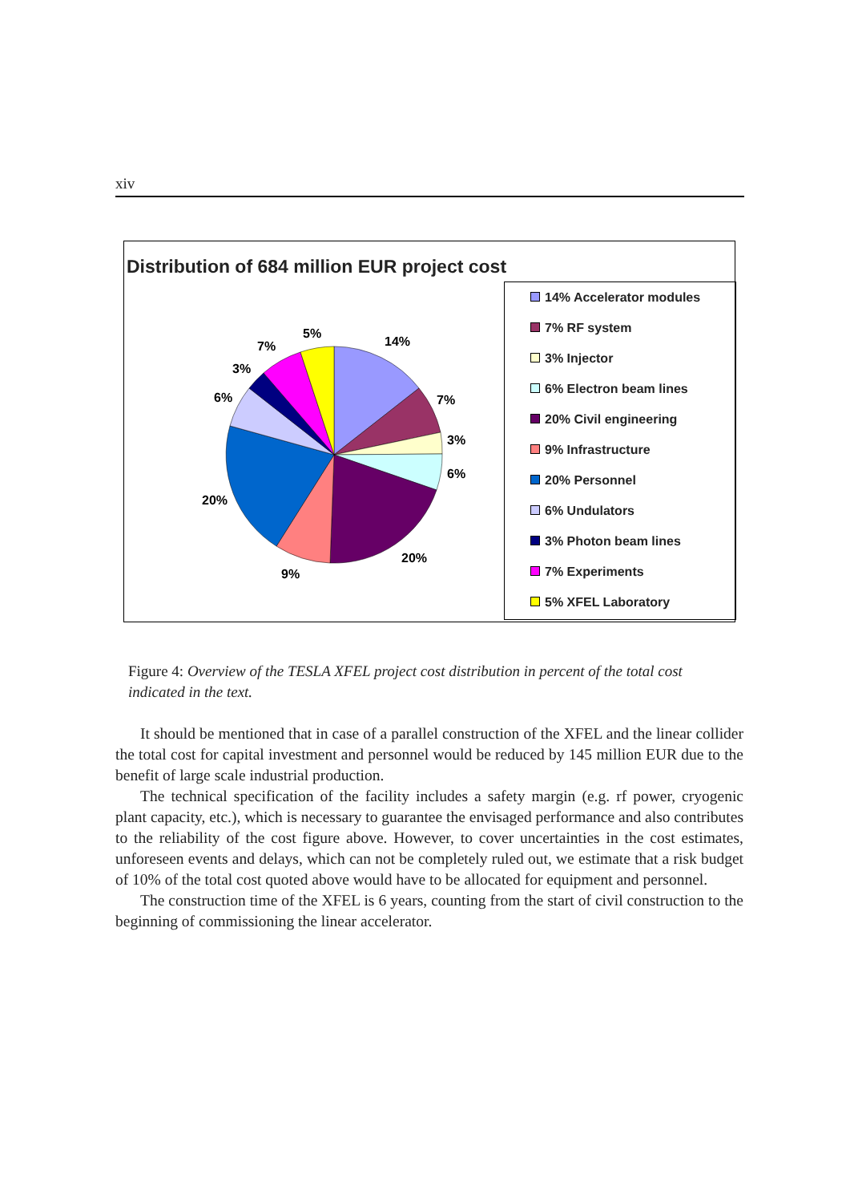xiv
14%
7%
3%
6%
20%
9%
20%
6%
3%
7%
5%
Distribution of 684 million EUR project cost
14% Accelerator modules
7% RF system
3% Injector
6% Electron beam lines
20% Civil engineering
9% Infrastructure
20% Personnel
6% Undulators
3% Photon beam lines
7% Experiments
5% XFEL Laboratory
Figure 4: Overview of the TESLA XFEL project cost distribution in percent of the total cost indicated in the text.
It should be mentioned that in case of a parallel construction of the XFEL and the linear collider the total cost for capital investment and personnel would be reduced by 145 million EUR due to the benefit of large scale industrial production.
The technical specification of the facility includes a safety margin (e.g. rf power, cryogenic plant capacity, etc.), which is necessary to guarantee the envisaged performance and also contributes to the reliability of the cost figure above. However, to cover uncertainties in the cost estimates, unforeseen events and delays, which can not be completely ruled out, we estimate that a risk budget of 10% of the total cost quoted above would have to be allocated for equipment and personnel.
The construction time of the XFEL is 6 years, counting from the start of civil construction to the beginning of commissioning the linear accelerator.